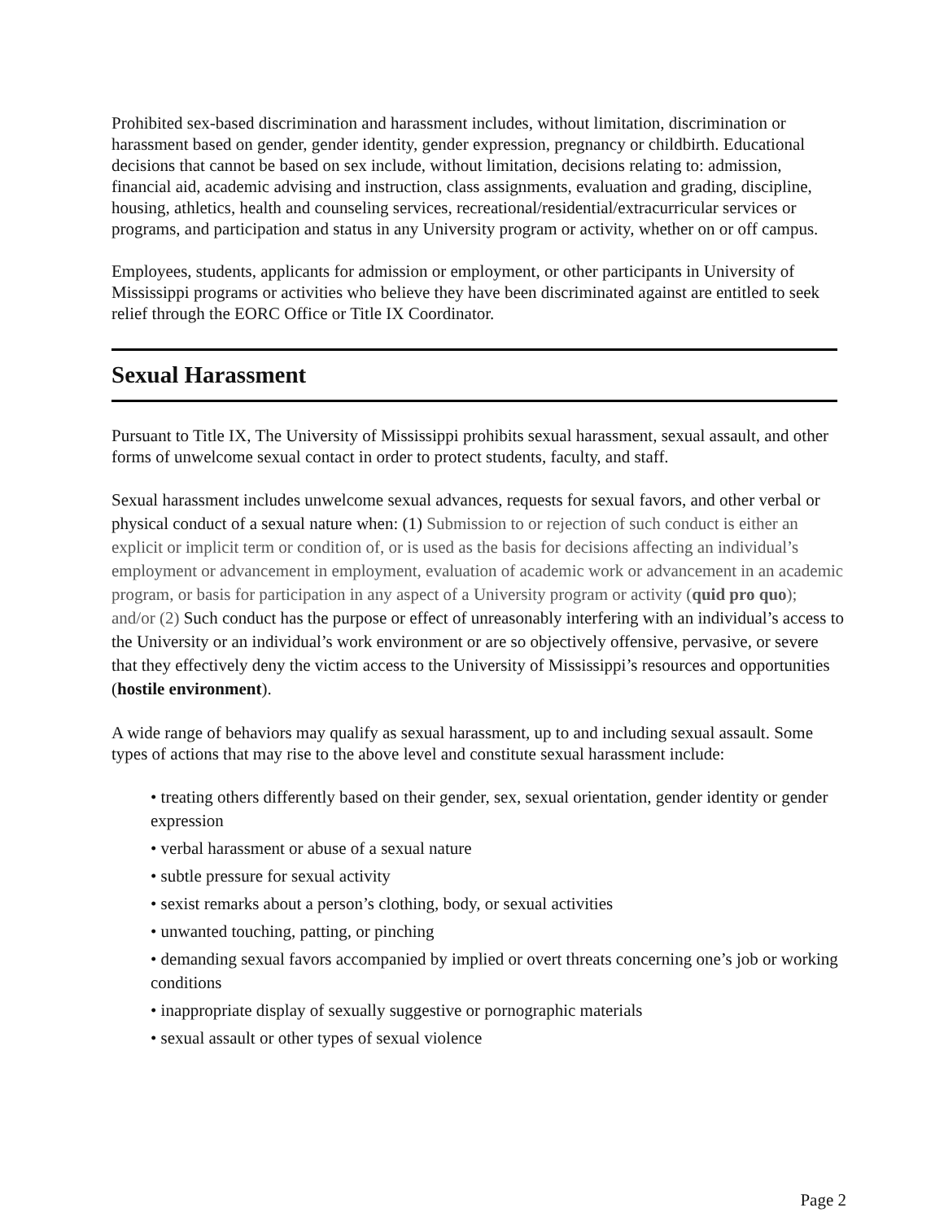Prohibited sex-based discrimination and harassment includes, without limitation, discrimination or harassment based on gender, gender identity, gender expression, pregnancy or childbirth. Educational decisions that cannot be based on sex include, without limitation, decisions relating to: admission, financial aid, academic advising and instruction, class assignments, evaluation and grading, discipline, housing, athletics, health and counseling services, recreational/residential/extracurricular services or programs, and participation and status in any University program or activity, whether on or off campus.
Employees, students, applicants for admission or employment, or other participants in University of Mississippi programs or activities who believe they have been discriminated against are entitled to seek relief through the EORC Office or Title IX Coordinator.
Sexual Harassment
Pursuant to Title IX, The University of Mississippi prohibits sexual harassment, sexual assault, and other forms of unwelcome sexual contact in order to protect students, faculty, and staff.
Sexual harassment includes unwelcome sexual advances, requests for sexual favors, and other verbal or physical conduct of a sexual nature when: (1) Submission to or rejection of such conduct is either an explicit or implicit term or condition of, or is used as the basis for decisions affecting an individual’s employment or advancement in employment, evaluation of academic work or advancement in an academic program, or basis for participation in any aspect of a University program or activity (quid pro quo); and/or (2) Such conduct has the purpose or effect of unreasonably interfering with an individual’s access to the University or an individual’s work environment or are so objectively offensive, pervasive, or severe that they effectively deny the victim access to the University of Mississippi’s resources and opportunities (hostile environment).
A wide range of behaviors may qualify as sexual harassment, up to and including sexual assault. Some types of actions that may rise to the above level and constitute sexual harassment include:
• treating others differently based on their gender, sex, sexual orientation, gender identity or gender expression
• verbal harassment or abuse of a sexual nature
• subtle pressure for sexual activity
• sexist remarks about a person’s clothing, body, or sexual activities
• unwanted touching, patting, or pinching
• demanding sexual favors accompanied by implied or overt threats concerning one’s job or working conditions
• inappropriate display of sexually suggestive or pornographic materials
• sexual assault or other types of sexual violence
Page 2